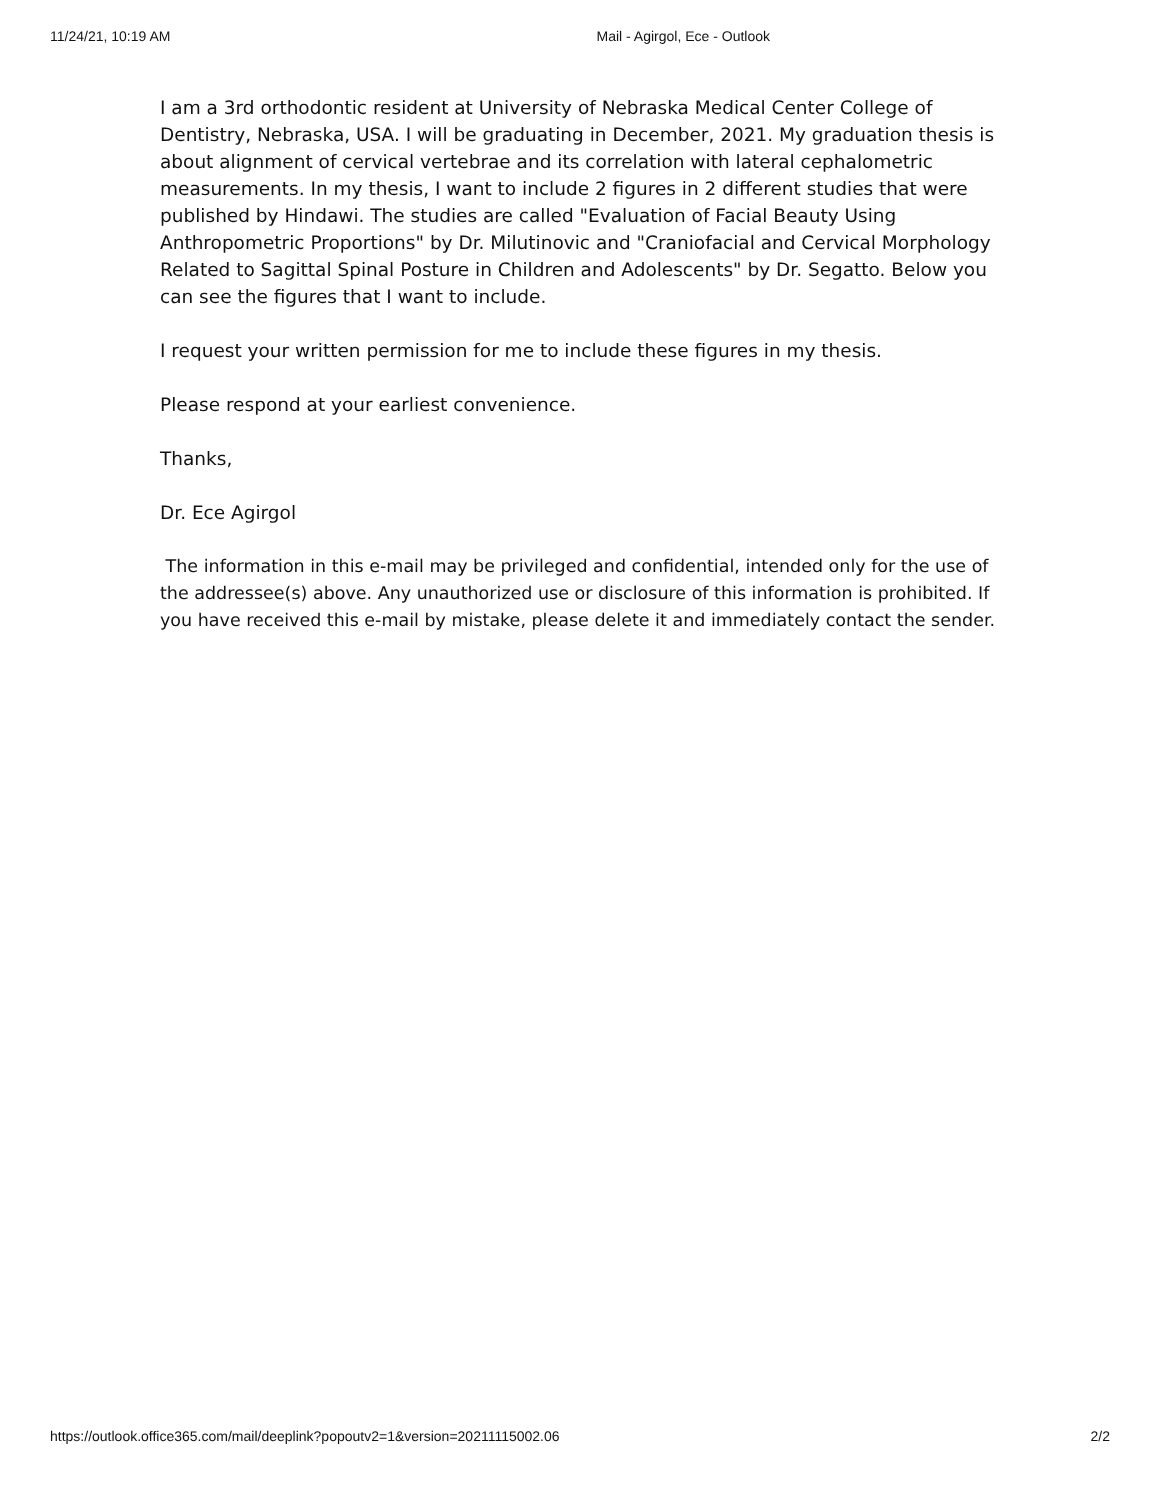11/24/21, 10:19 AM Mail - Agirgol, Ece - Outlook
I am a 3rd orthodontic resident at University of Nebraska Medical Center College of Dentistry, Nebraska, USA. I will be graduating in December, 2021. My graduation thesis is about alignment of cervical vertebrae and its correlation with lateral cephalometric measurements. In my thesis, I want to include 2 figures in 2 different studies that were published by Hindawi. The studies are called "Evaluation of Facial Beauty Using Anthropometric Proportions" by Dr. Milutinovic and "Craniofacial and Cervical Morphology Related to Sagittal Spinal Posture in Children and Adolescents" by Dr. Segatto. Below you can see the figures that I want to include.
I request your written permission for me to include these figures in my thesis.
Please respond at your earliest convenience.
Thanks,
Dr. Ece Agirgol
The information in this e-mail may be privileged and confidential, intended only for the use of the addressee(s) above. Any unauthorized use or disclosure of this information is prohibited. If you have received this e-mail by mistake, please delete it and immediately contact the sender.
https://outlook.office365.com/mail/deeplink?popoutv2=1&version=20211115002.06 2/2